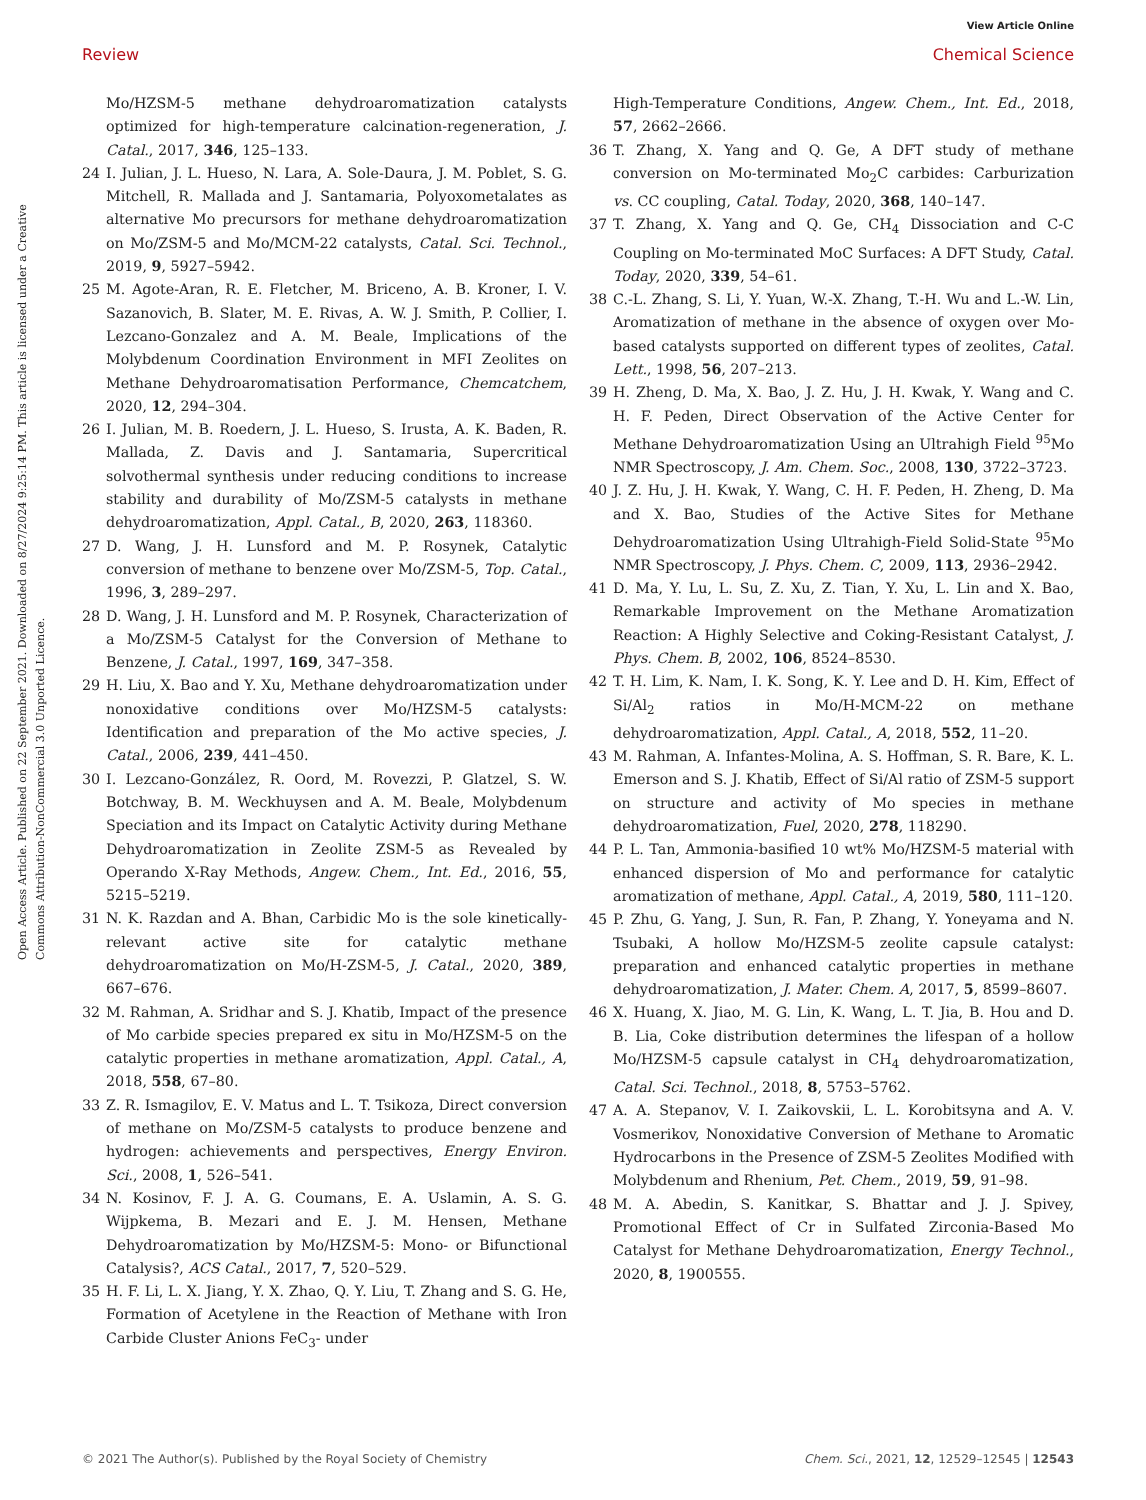View Article Online
Review Chemical Science
Open Access Article. Published on 22 September 2021. Downloaded on 8/27/2024 9:25:14 PM. This article is licensed under a Creative Commons Attribution-NonCommercial 3.0 Unported Licence.
Mo/HZSM-5 methane dehydroaromatization catalysts optimized for high-temperature calcination-regeneration, J. Catal., 2017, 346, 125–133.
24 I. Julian, J. L. Hueso, N. Lara, A. Sole-Daura, J. M. Poblet, S. G. Mitchell, R. Mallada and J. Santamaria, Polyoxometalates as alternative Mo precursors for methane dehydroaromatization on Mo/ZSM-5 and Mo/MCM-22 catalysts, Catal. Sci. Technol., 2019, 9, 5927–5942.
25 M. Agote-Aran, R. E. Fletcher, M. Briceno, A. B. Kroner, I. V. Sazanovich, B. Slater, M. E. Rivas, A. W. J. Smith, P. Collier, I. Lezcano-Gonzalez and A. M. Beale, Implications of the Molybdenum Coordination Environment in MFI Zeolites on Methane Dehydroaromatisation Performance, Chemcatchem, 2020, 12, 294–304.
26 I. Julian, M. B. Roedern, J. L. Hueso, S. Irusta, A. K. Baden, R. Mallada, Z. Davis and J. Santamaria, Supercritical solvothermal synthesis under reducing conditions to increase stability and durability of Mo/ZSM-5 catalysts in methane dehydroaromatization, Appl. Catal., B, 2020, 263, 118360.
27 D. Wang, J. H. Lunsford and M. P. Rosynek, Catalytic conversion of methane to benzene over Mo/ZSM-5, Top. Catal., 1996, 3, 289–297.
28 D. Wang, J. H. Lunsford and M. P. Rosynek, Characterization of a Mo/ZSM-5 Catalyst for the Conversion of Methane to Benzene, J. Catal., 1997, 169, 347–358.
29 H. Liu, X. Bao and Y. Xu, Methane dehydroaromatization under nonoxidative conditions over Mo/HZSM-5 catalysts: Identification and preparation of the Mo active species, J. Catal., 2006, 239, 441–450.
30 I. Lezcano-González, R. Oord, M. Rovezzi, P. Glatzel, S. W. Botchway, B. M. Weckhuysen and A. M. Beale, Molybdenum Speciation and its Impact on Catalytic Activity during Methane Dehydroaromatization in Zeolite ZSM-5 as Revealed by Operando X-Ray Methods, Angew. Chem., Int. Ed., 2016, 55, 5215–5219.
31 N. K. Razdan and A. Bhan, Carbidic Mo is the sole kinetically-relevant active site for catalytic methane dehydroaromatization on Mo/H-ZSM-5, J. Catal., 2020, 389, 667–676.
32 M. Rahman, A. Sridhar and S. J. Khatib, Impact of the presence of Mo carbide species prepared ex situ in Mo/HZSM-5 on the catalytic properties in methane aromatization, Appl. Catal., A, 2018, 558, 67–80.
33 Z. R. Ismagilov, E. V. Matus and L. T. Tsikoza, Direct conversion of methane on Mo/ZSM-5 catalysts to produce benzene and hydrogen: achievements and perspectives, Energy Environ. Sci., 2008, 1, 526–541.
34 N. Kosinov, F. J. A. G. Coumans, E. A. Uslamin, A. S. G. Wijpkema, B. Mezari and E. J. M. Hensen, Methane Dehydroaromatization by Mo/HZSM-5: Mono- or Bifunctional Catalysis?, ACS Catal., 2017, 7, 520–529.
35 H. F. Li, L. X. Jiang, Y. X. Zhao, Q. Y. Liu, T. Zhang and S. G. He, Formation of Acetylene in the Reaction of Methane with Iron Carbide Cluster Anions FeC<sub>3</sub>- under
High-Temperature Conditions, Angew. Chem., Int. Ed., 2018, 57, 2662–2666.
36 T. Zhang, X. Yang and Q. Ge, A DFT study of methane conversion on Mo-terminated Mo<sub>2</sub>C carbides: Carburization vs. CC coupling, Catal. Today, 2020, 368, 140–147.
37 T. Zhang, X. Yang and Q. Ge, CH<sub>4</sub> Dissociation and C-C Coupling on Mo-terminated MoC Surfaces: A DFT Study, Catal. Today, 2020, 339, 54–61.
38 C.-L. Zhang, S. Li, Y. Yuan, W.-X. Zhang, T.-H. Wu and L.-W. Lin, Aromatization of methane in the absence of oxygen over Mo-based catalysts supported on different types of zeolites, Catal. Lett., 1998, 56, 207–213.
39 H. Zheng, D. Ma, X. Bao, J. Z. Hu, J. H. Kwak, Y. Wang and C. H. F. Peden, Direct Observation of the Active Center for Methane Dehydroaromatization Using an Ultrahigh Field <sup>95</sup>Mo NMR Spectroscopy, J. Am. Chem. Soc., 2008, 130, 3722–3723.
40 J. Z. Hu, J. H. Kwak, Y. Wang, C. H. F. Peden, H. Zheng, D. Ma and X. Bao, Studies of the Active Sites for Methane Dehydroaromatization Using Ultrahigh-Field Solid-State <sup>95</sup>Mo NMR Spectroscopy, J. Phys. Chem. C, 2009, 113, 2936–2942.
41 D. Ma, Y. Lu, L. Su, Z. Xu, Z. Tian, Y. Xu, L. Lin and X. Bao, Remarkable Improvement on the Methane Aromatization Reaction: A Highly Selective and Coking-Resistant Catalyst, J. Phys. Chem. B, 2002, 106, 8524–8530.
42 T. H. Lim, K. Nam, I. K. Song, K. Y. Lee and D. H. Kim, Effect of Si/Al<sub>2</sub> ratios in Mo/H-MCM-22 on methane dehydroaromatization, Appl. Catal., A, 2018, 552, 11–20.
43 M. Rahman, A. Infantes-Molina, A. S. Hoffman, S. R. Bare, K. L. Emerson and S. J. Khatib, Effect of Si/Al ratio of ZSM-5 support on structure and activity of Mo species in methane dehydroaromatization, Fuel, 2020, 278, 118290.
44 P. L. Tan, Ammonia-basified 10 wt% Mo/HZSM-5 material with enhanced dispersion of Mo and performance for catalytic aromatization of methane, Appl. Catal., A, 2019, 580, 111–120.
45 P. Zhu, G. Yang, J. Sun, R. Fan, P. Zhang, Y. Yoneyama and N. Tsubaki, A hollow Mo/HZSM-5 zeolite capsule catalyst: preparation and enhanced catalytic properties in methane dehydroaromatization, J. Mater. Chem. A, 2017, 5, 8599–8607.
46 X. Huang, X. Jiao, M. G. Lin, K. Wang, L. T. Jia, B. Hou and D. B. Lia, Coke distribution determines the lifespan of a hollow Mo/HZSM-5 capsule catalyst in CH<sub>4</sub> dehydroaromatization, Catal. Sci. Technol., 2018, 8, 5753–5762.
47 A. A. Stepanov, V. I. Zaikovskii, L. L. Korobitsyna and A. V. Vosmerikov, Nonoxidative Conversion of Methane to Aromatic Hydrocarbons in the Presence of ZSM-5 Zeolites Modified with Molybdenum and Rhenium, Pet. Chem., 2019, 59, 91–98.
48 M. A. Abedin, S. Kanitkar, S. Bhattar and J. J. Spivey, Promotional Effect of Cr in Sulfated Zirconia-Based Mo Catalyst for Methane Dehydroaromatization, Energy Technol., 2020, 8, 1900555.
© 2021 The Author(s). Published by the Royal Society of Chemistry Chem. Sci., 2021, 12, 12529–12545 | 12543